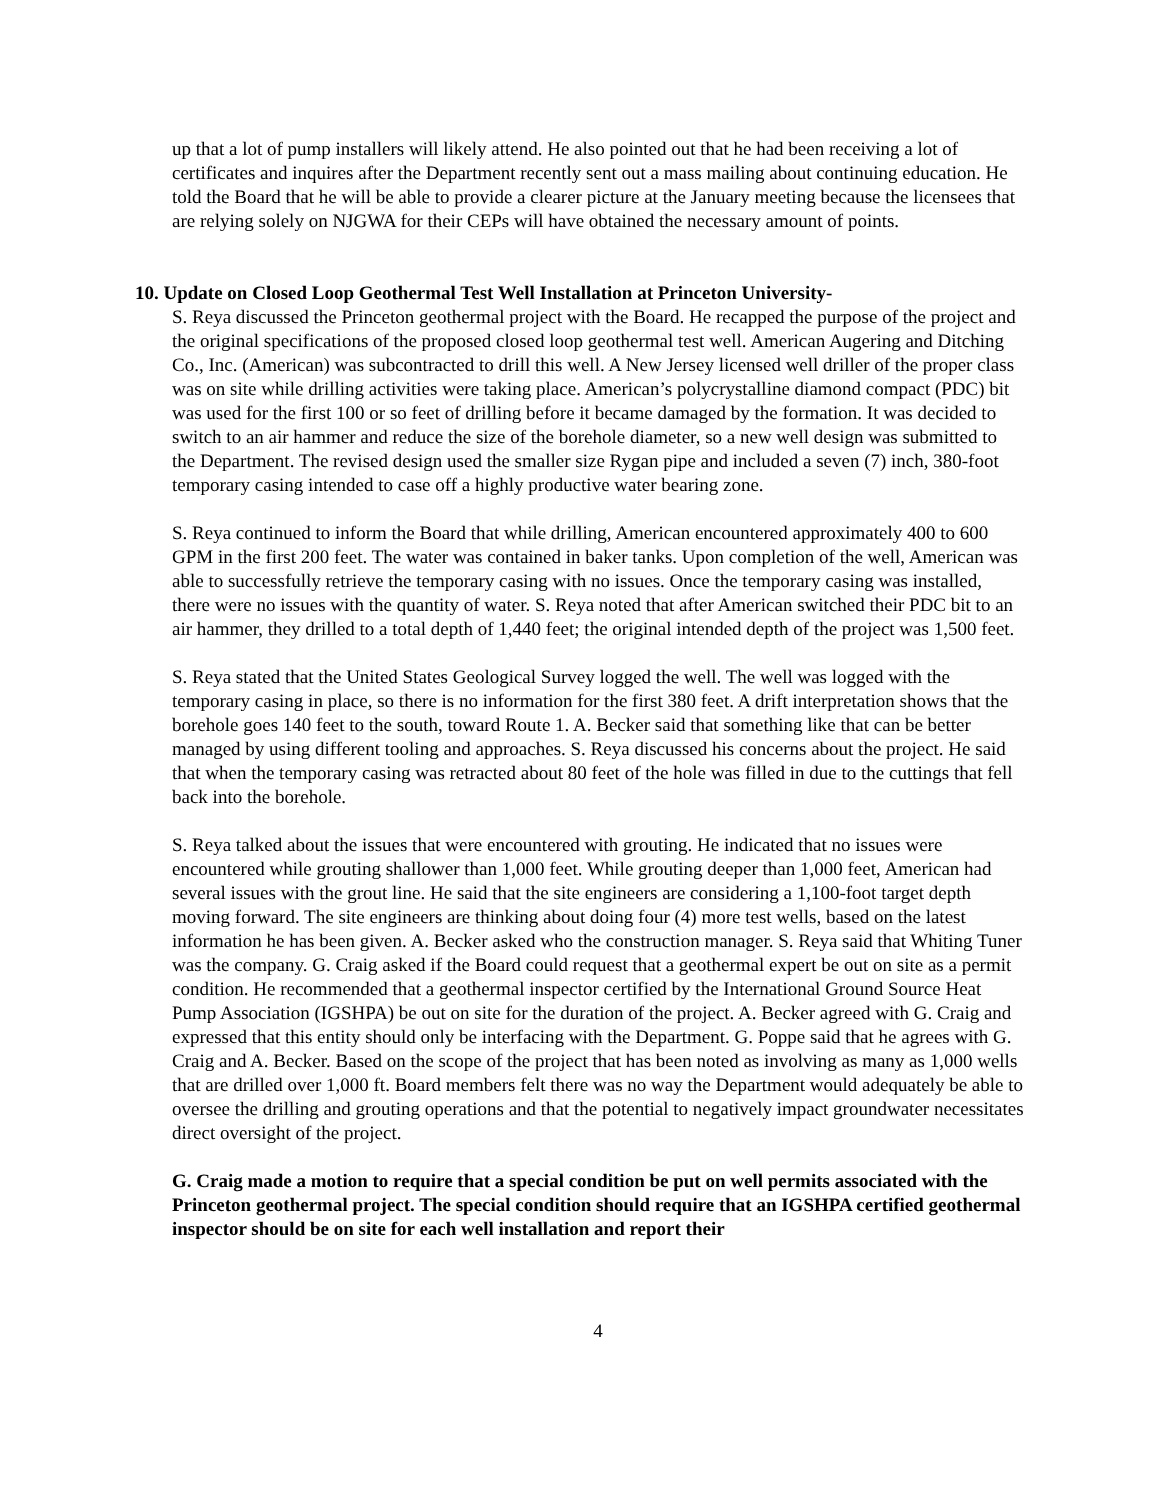up that a lot of pump installers will likely attend. He also pointed out that he had been receiving a lot of certificates and inquires after the Department recently sent out a mass mailing about continuing education. He told the Board that he will be able to provide a clearer picture at the January meeting because the licensees that are relying solely on NJGWA for their CEPs will have obtained the necessary amount of points.
10. Update on Closed Loop Geothermal Test Well Installation at Princeton University-
S. Reya discussed the Princeton geothermal project with the Board. He recapped the purpose of the project and the original specifications of the proposed closed loop geothermal test well. American Augering and Ditching Co., Inc. (American) was subcontracted to drill this well. A New Jersey licensed well driller of the proper class was on site while drilling activities were taking place. American’s polycrystalline diamond compact (PDC) bit was used for the first 100 or so feet of drilling before it became damaged by the formation. It was decided to switch to an air hammer and reduce the size of the borehole diameter, so a new well design was submitted to the Department. The revised design used the smaller size Rygan pipe and included a seven (7) inch, 380-foot temporary casing intended to case off a highly productive water bearing zone.
S. Reya continued to inform the Board that while drilling, American encountered approximately 400 to 600 GPM in the first 200 feet. The water was contained in baker tanks. Upon completion of the well, American was able to successfully retrieve the temporary casing with no issues. Once the temporary casing was installed, there were no issues with the quantity of water. S. Reya noted that after American switched their PDC bit to an air hammer, they drilled to a total depth of 1,440 feet; the original intended depth of the project was 1,500 feet.
S. Reya stated that the United States Geological Survey logged the well. The well was logged with the temporary casing in place, so there is no information for the first 380 feet. A drift interpretation shows that the borehole goes 140 feet to the south, toward Route 1. A. Becker said that something like that can be better managed by using different tooling and approaches. S. Reya discussed his concerns about the project. He said that when the temporary casing was retracted about 80 feet of the hole was filled in due to the cuttings that fell back into the borehole.
S. Reya talked about the issues that were encountered with grouting. He indicated that no issues were encountered while grouting shallower than 1,000 feet. While grouting deeper than 1,000 feet, American had several issues with the grout line. He said that the site engineers are considering a 1,100-foot target depth moving forward. The site engineers are thinking about doing four (4) more test wells, based on the latest information he has been given. A. Becker asked who the construction manager. S. Reya said that Whiting Tuner was the company. G. Craig asked if the Board could request that a geothermal expert be out on site as a permit condition. He recommended that a geothermal inspector certified by the International Ground Source Heat Pump Association (IGSHPA) be out on site for the duration of the project. A. Becker agreed with G. Craig and expressed that this entity should only be interfacing with the Department. G. Poppe said that he agrees with G. Craig and A. Becker. Based on the scope of the project that has been noted as involving as many as 1,000 wells that are drilled over 1,000 ft. Board members felt there was no way the Department would adequately be able to oversee the drilling and grouting operations and that the potential to negatively impact groundwater necessitates direct oversight of the project.
G. Craig made a motion to require that a special condition be put on well permits associated with the Princeton geothermal project. The special condition should require that an IGSHPA certified geothermal inspector should be on site for each well installation and report their
4